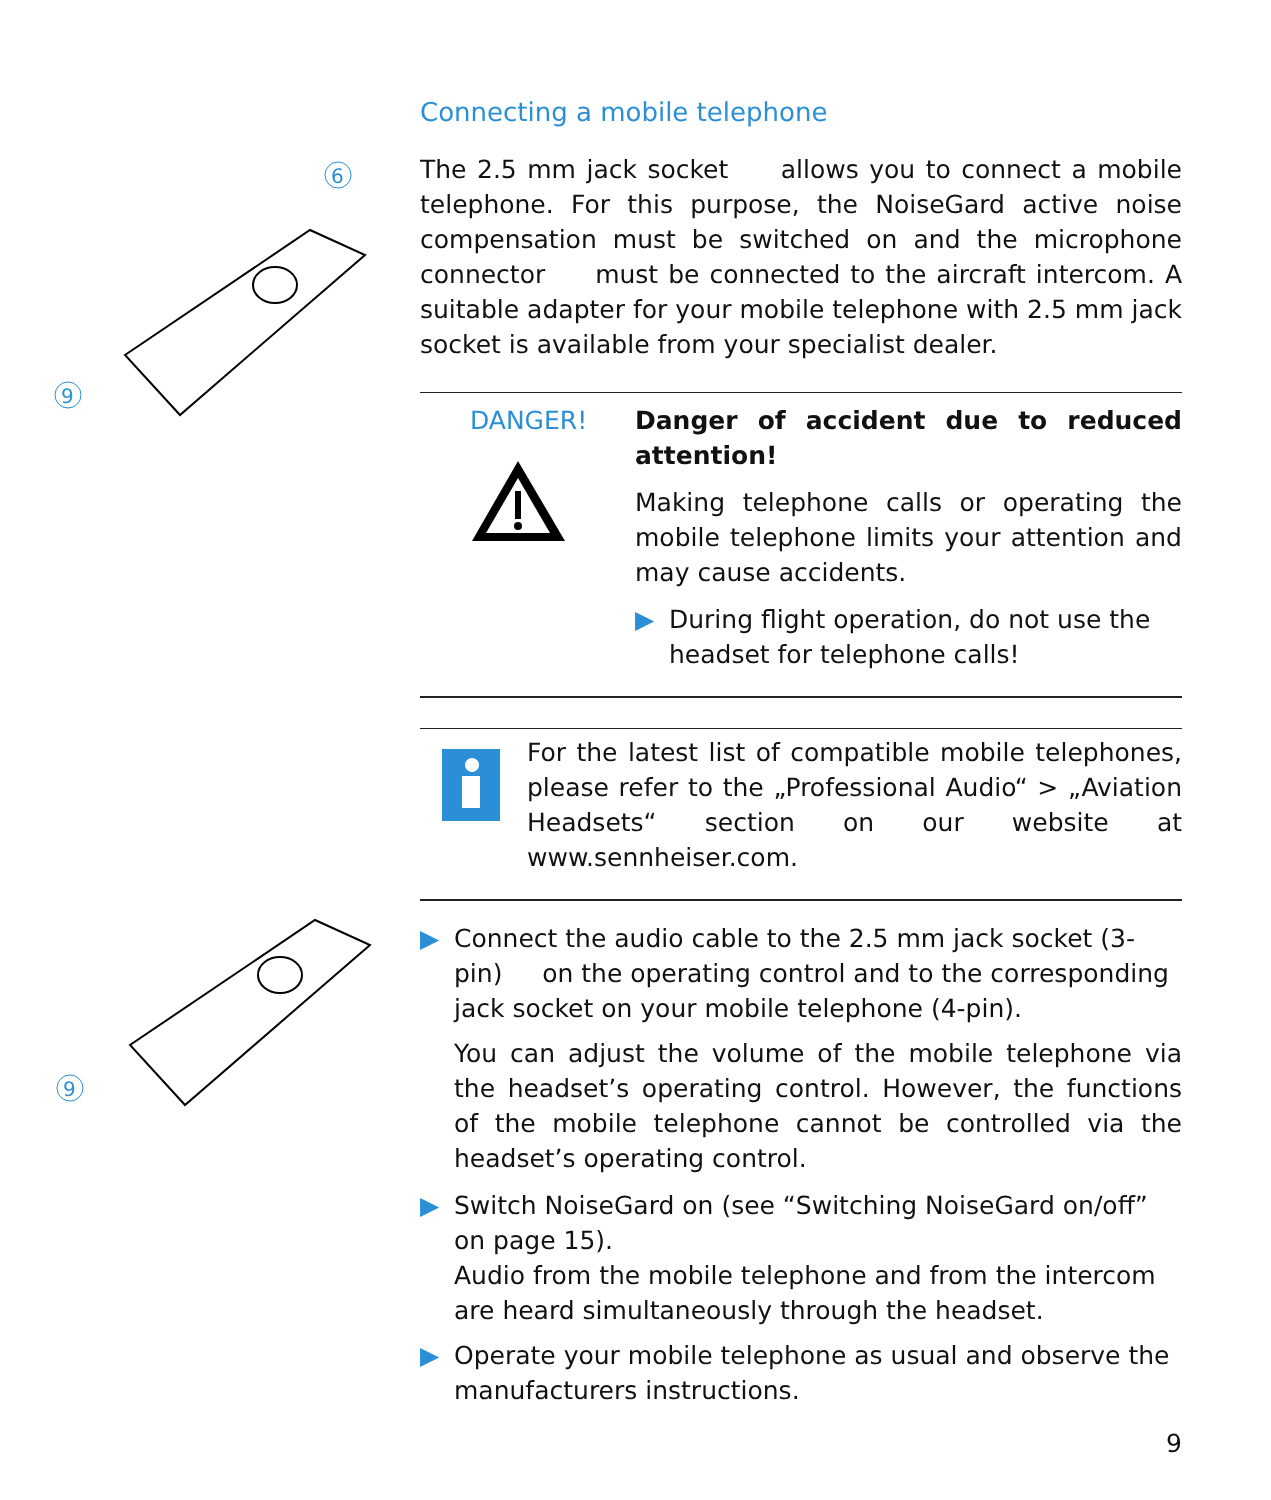6
9
9
Connecting a mobile telephone
The 2.5 mm jack socket allows you to connect a mobile telephone. For this purpose, the NoiseGard active noise compensation must be switched on and the microphone connector must be connected to the aircraft intercom. A suitable adapter for your mobile telephone with 2.5 mm jack socket is available from your specialist dealer.
DANGER!
Danger of accident due to reduced attention!
Making telephone calls or operating the mobile telephone limits your attention and may cause accidents.
▶ During flight operation, do not use the headset for telephone calls!
For the latest list of compatible mobile telephones, please refer to the „Professional Audio“ > „Aviation Headsets“ section on our website at www.sennheiser.com.
▶ Connect the audio cable to the 2.5 mm jack socket (3-pin) on the operating control and to the corresponding jack socket on your mobile telephone (4-pin).
You can adjust the volume of the mobile telephone via the headset’s operating control. However, the functions of the mobile telephone cannot be controlled via the headset’s operating control.
▶ Switch NoiseGard on (see “Switching NoiseGard on/off” on page 15).
Audio from the mobile telephone and from the intercom are heard simultaneously through the headset.
▶ Operate your mobile telephone as usual and observe the manufacturers instructions.
9